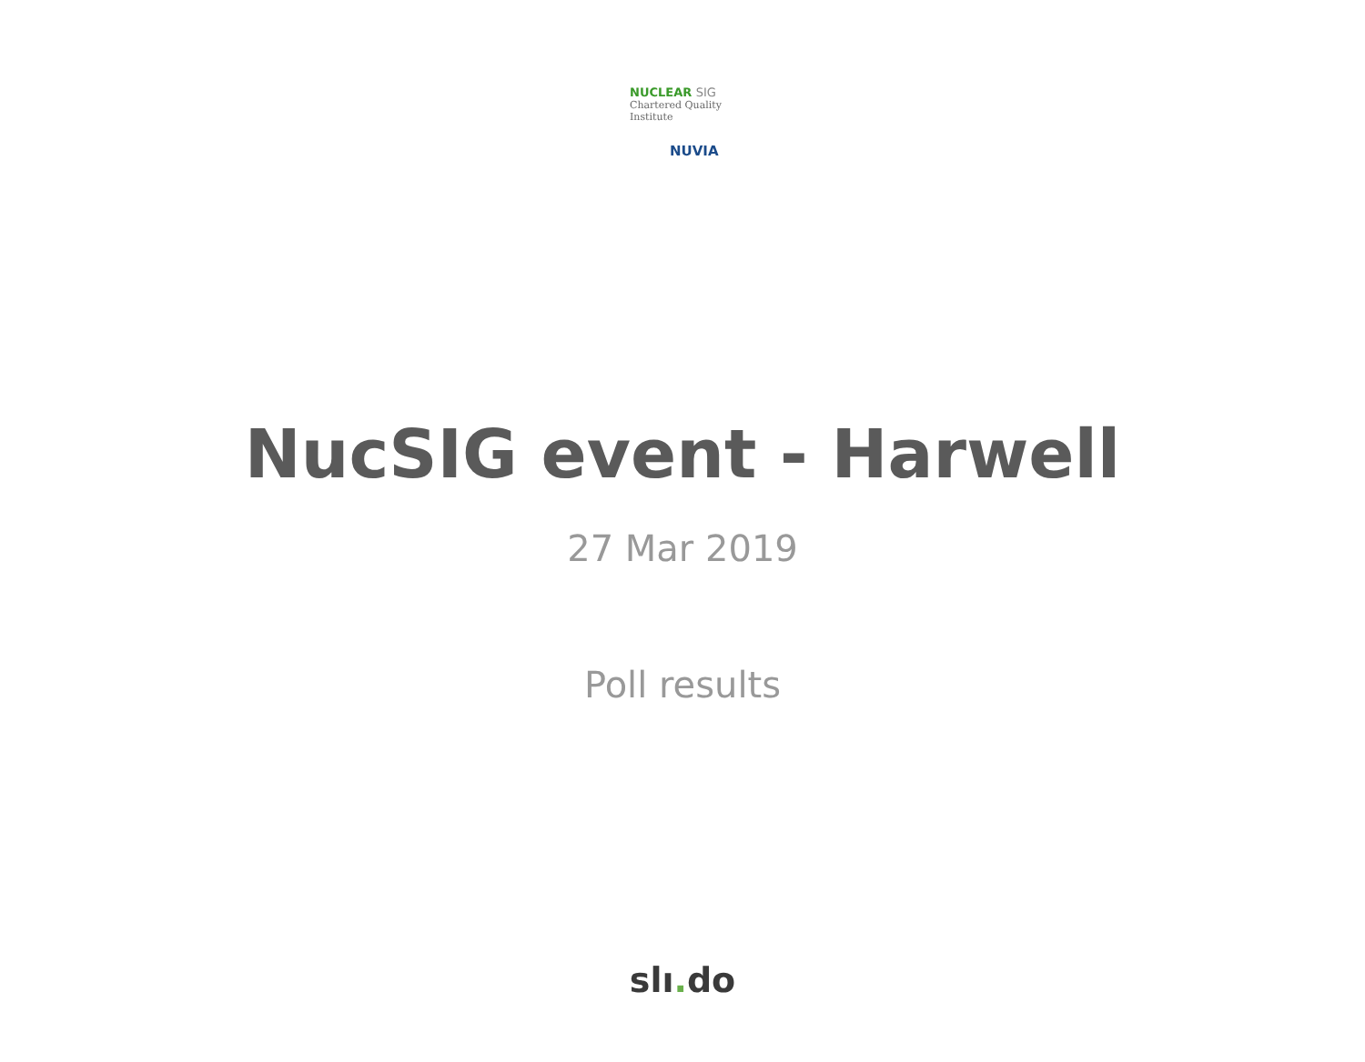NUCLEAR SIG
Chartered Quality Institute
NUVIA
NucSIG event - Harwell
27 Mar 2019
Poll results
slı. do